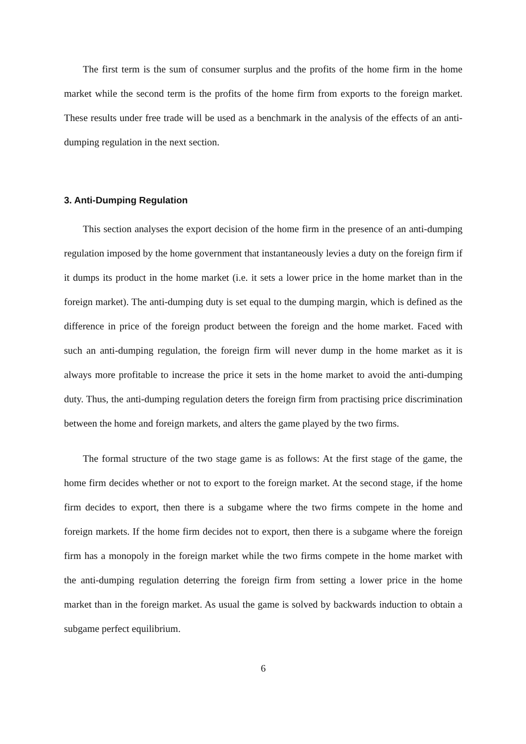The first term is the sum of consumer surplus and the profits of the home firm in the home market while the second term is the profits of the home firm from exports to the foreign market. These results under free trade will be used as a benchmark in the analysis of the effects of an anti-dumping regulation in the next section.
3. Anti-Dumping Regulation
This section analyses the export decision of the home firm in the presence of an anti-dumping regulation imposed by the home government that instantaneously levies a duty on the foreign firm if it dumps its product in the home market (i.e. it sets a lower price in the home market than in the foreign market). The anti-dumping duty is set equal to the dumping margin, which is defined as the difference in price of the foreign product between the foreign and the home market. Faced with such an anti-dumping regulation, the foreign firm will never dump in the home market as it is always more profitable to increase the price it sets in the home market to avoid the anti-dumping duty. Thus, the anti-dumping regulation deters the foreign firm from practising price discrimination between the home and foreign markets, and alters the game played by the two firms.
The formal structure of the two stage game is as follows: At the first stage of the game, the home firm decides whether or not to export to the foreign market. At the second stage, if the home firm decides to export, then there is a subgame where the two firms compete in the home and foreign markets. If the home firm decides not to export, then there is a subgame where the foreign firm has a monopoly in the foreign market while the two firms compete in the home market with the anti-dumping regulation deterring the foreign firm from setting a lower price in the home market than in the foreign market. As usual the game is solved by backwards induction to obtain a subgame perfect equilibrium.
6